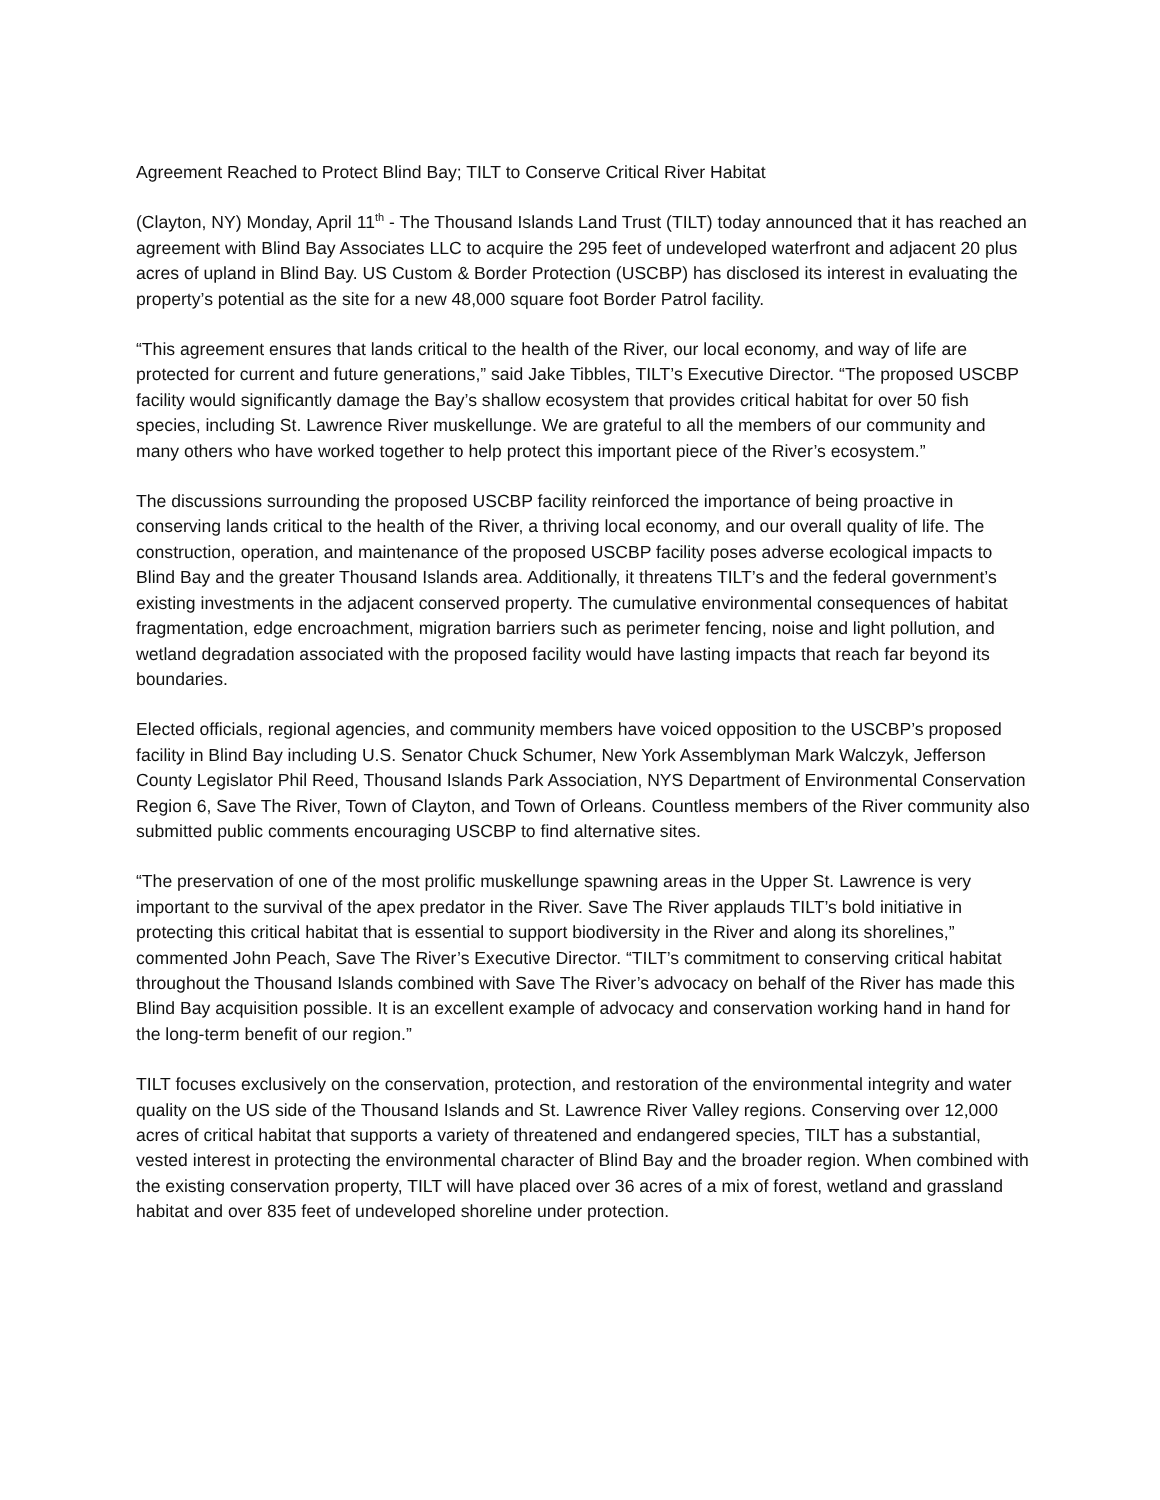Agreement Reached to Protect Blind Bay; TILT to Conserve Critical River Habitat
(Clayton, NY) Monday, April 11<sup>th</sup> - The Thousand Islands Land Trust (TILT) today announced that it has reached an agreement with Blind Bay Associates LLC to acquire the 295 feet of undeveloped waterfront and adjacent 20 plus acres of upland in Blind Bay. US Custom & Border Protection (USCBP) has disclosed its interest in evaluating the property’s potential as the site for a new 48,000 square foot Border Patrol facility.
“This agreement ensures that lands critical to the health of the River, our local economy, and way of life are protected for current and future generations,” said Jake Tibbles, TILT’s Executive Director. “The proposed USCBP facility would significantly damage the Bay’s shallow ecosystem that provides critical habitat for over 50 fish species, including St. Lawrence River muskellunge. We are grateful to all the members of our community and many others who have worked together to help protect this important piece of the River’s ecosystem.”
The discussions surrounding the proposed USCBP facility reinforced the importance of being proactive in conserving lands critical to the health of the River, a thriving local economy, and our overall quality of life. The construction, operation, and maintenance of the proposed USCBP facility poses adverse ecological impacts to Blind Bay and the greater Thousand Islands area. Additionally, it threatens TILT’s and the federal government’s existing investments in the adjacent conserved property. The cumulative environmental consequences of habitat fragmentation, edge encroachment, migration barriers such as perimeter fencing, noise and light pollution, and wetland degradation associated with the proposed facility would have lasting impacts that reach far beyond its boundaries.
Elected officials, regional agencies, and community members have voiced opposition to the USCBP’s proposed facility in Blind Bay including U.S. Senator Chuck Schumer, New York Assemblyman Mark Walczyk, Jefferson County Legislator Phil Reed, Thousand Islands Park Association, NYS Department of Environmental Conservation Region 6, Save The River, Town of Clayton, and Town of Orleans. Countless members of the River community also submitted public comments encouraging USCBP to find alternative sites.
“The preservation of one of the most prolific muskellunge spawning areas in the Upper St. Lawrence is very important to the survival of the apex predator in the River. Save The River applauds TILT’s bold initiative in protecting this critical habitat that is essential to support biodiversity in the River and along its shorelines,” commented John Peach, Save The River’s Executive Director. “TILT’s commitment to conserving critical habitat throughout the Thousand Islands combined with Save The River’s advocacy on behalf of the River has made this Blind Bay acquisition possible. It is an excellent example of advocacy and conservation working hand in hand for the long-term benefit of our region.”
TILT focuses exclusively on the conservation, protection, and restoration of the environmental integrity and water quality on the US side of the Thousand Islands and St. Lawrence River Valley regions. Conserving over 12,000 acres of critical habitat that supports a variety of threatened and endangered species, TILT has a substantial, vested interest in protecting the environmental character of Blind Bay and the broader region. When combined with the existing conservation property, TILT will have placed over 36 acres of a mix of forest, wetland and grassland habitat and over 835 feet of undeveloped shoreline under protection.